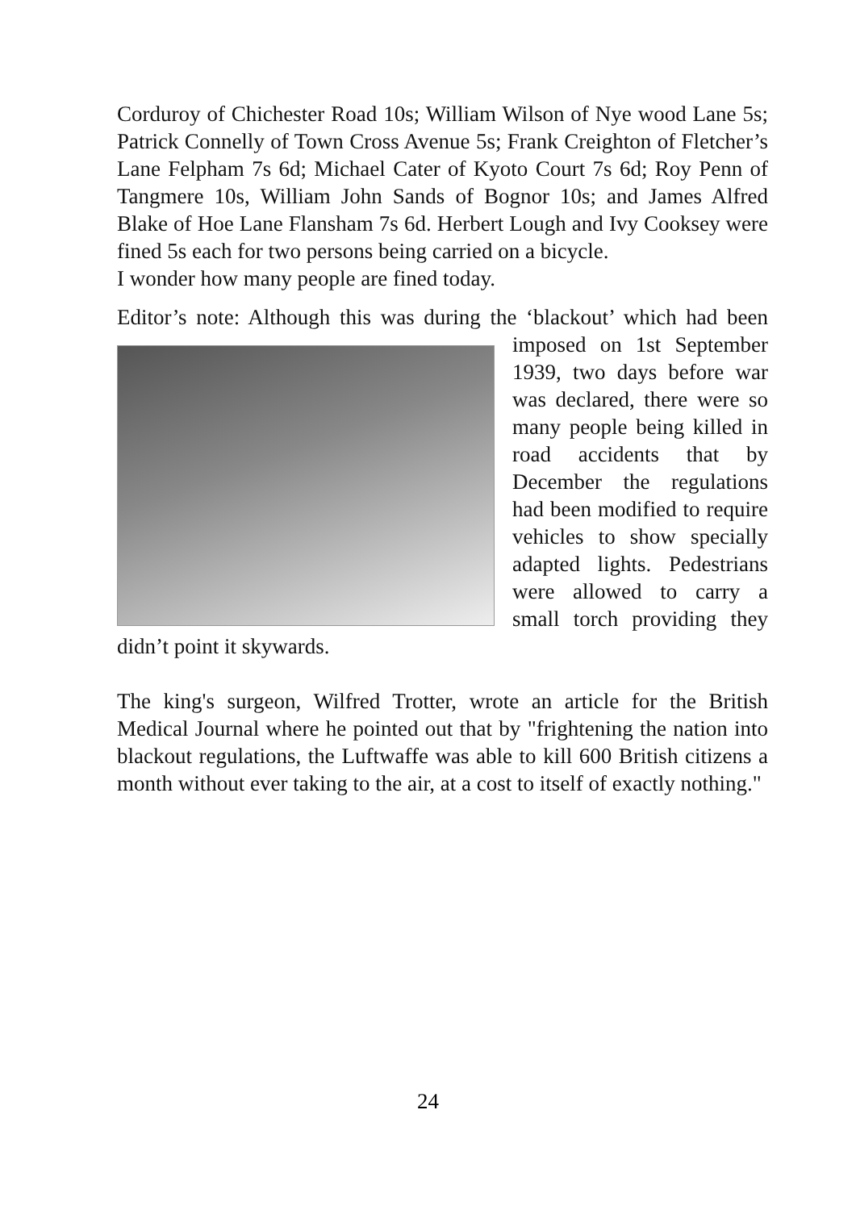Corduroy of Chichester Road 10s; William Wilson of Nye wood Lane 5s; Patrick Connelly of Town Cross Avenue 5s; Frank Creighton of Fletcher’s Lane Felpham 7s 6d; Michael Cater of Kyoto Court 7s 6d; Roy Penn of Tangmere 10s, William John Sands of Bognor 10s; and James Alfred Blake of Hoe Lane Flansham 7s 6d. Herbert Lough and Ivy Cooksey were fined 5s each for two persons being carried on a bicycle.
I wonder how many people are fined today.
Editor’s note: Although this was during the ‘blackout’ which had been imposed on 1st September 1939, two days before war was declared, there were so many people being killed in road accidents that by December the regulations had been modified to require vehicles to show specially adapted lights. Pedestrians were allowed to carry a small torch providing they didn’t point it skywards.
The king's surgeon, Wilfred Trotter, wrote an article for the British Medical Journal where he pointed out that by "frightening the nation into blackout regulations, the Luftwaffe was able to kill 600 British citizens a month without ever taking to the air, at a cost to itself of exactly nothing."
24